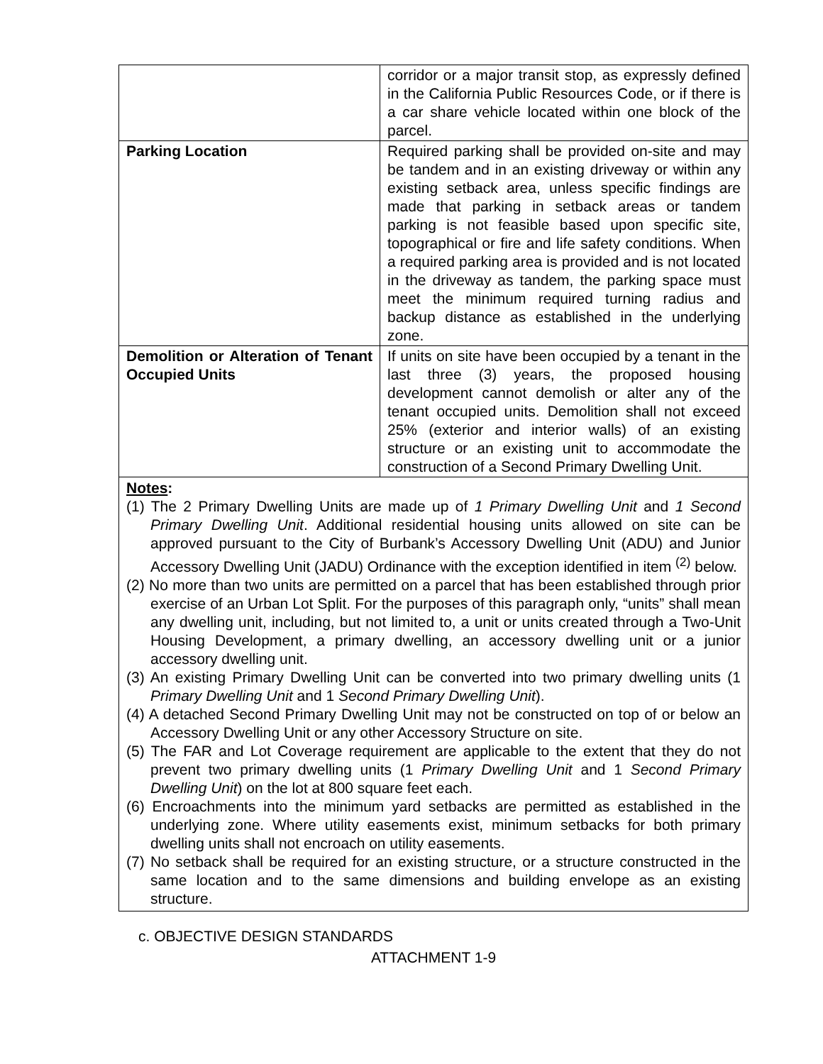| | corridor or a major transit stop, as expressly defined in the California Public Resources Code, or if there is a car share vehicle located within one block of the parcel. |
| Parking Location | Required parking shall be provided on-site and may be tandem and in an existing driveway or within any existing setback area, unless specific findings are made that parking in setback areas or tandem parking is not feasible based upon specific site, topographical or fire and life safety conditions. When a required parking area is provided and is not located in the driveway as tandem, the parking space must meet the minimum required turning radius and backup distance as established in the underlying zone. |
| Demolition or Alteration of Tenant Occupied Units | If units on site have been occupied by a tenant in the last three (3) years, the proposed housing development cannot demolish or alter any of the tenant occupied units. Demolition shall not exceed 25% (exterior and interior walls) of an existing structure or an existing unit to accommodate the construction of a Second Primary Dwelling Unit. |
Notes:
(1) The 2 Primary Dwelling Units are made up of 1 Primary Dwelling Unit and 1 Second Primary Dwelling Unit. Additional residential housing units allowed on site can be approved pursuant to the City of Burbank’s Accessory Dwelling Unit (ADU) and Junior Accessory Dwelling Unit (JADU) Ordinance with the exception identified in item <sup>(2)</sup> below.
(2) No more than two units are permitted on a parcel that has been established through prior exercise of an Urban Lot Split. For the purposes of this paragraph only, “units” shall mean any dwelling unit, including, but not limited to, a unit or units created through a Two-Unit Housing Development, a primary dwelling, an accessory dwelling unit or a junior accessory dwelling unit.
(3) An existing Primary Dwelling Unit can be converted into two primary dwelling units (1 Primary Dwelling Unit and 1 Second Primary Dwelling Unit).
(4) A detached Second Primary Dwelling Unit may not be constructed on top of or below an Accessory Dwelling Unit or any other Accessory Structure on site.
(5) The FAR and Lot Coverage requirement are applicable to the extent that they do not prevent two primary dwelling units (1 Primary Dwelling Unit and 1 Second Primary Dwelling Unit) on the lot at 800 square feet each.
(6) Encroachments into the minimum yard setbacks are permitted as established in the underlying zone. Where utility easements exist, minimum setbacks for both primary dwelling units shall not encroach on utility easements.
(7) No setback shall be required for an existing structure, or a structure constructed in the same location and to the same dimensions and building envelope as an existing structure.
c. OBJECTIVE DESIGN STANDARDS
ATTACHMENT 1-9